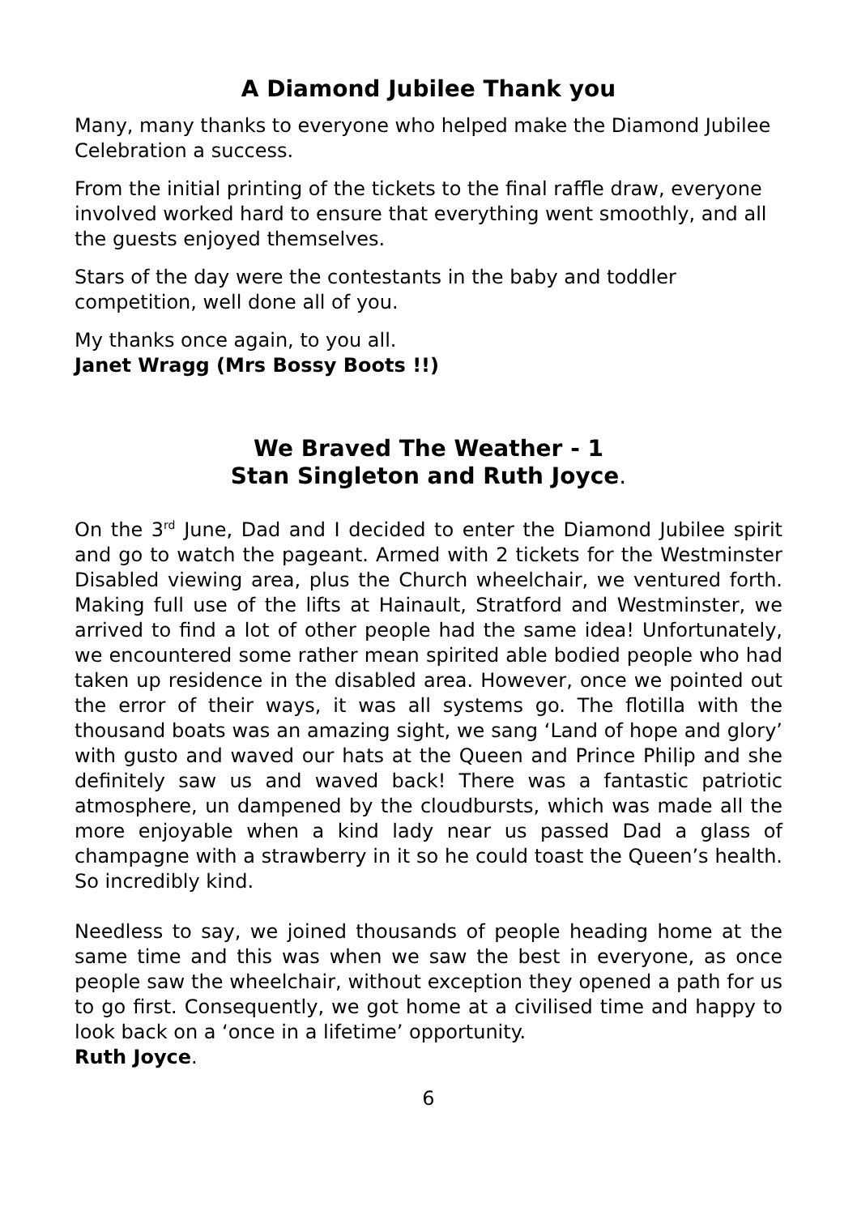A Diamond Jubilee Thank you
Many, many thanks to everyone who helped make the Diamond Jubilee Celebration a success.
From the initial printing of the tickets to the final raffle draw, everyone involved worked hard to ensure that everything went smoothly, and all the guests enjoyed themselves.
Stars of the day were the contestants in the baby and toddler competition, well done all of you.
My thanks once again, to you all.
Janet Wragg (Mrs Bossy Boots !!)
We Braved The Weather - 1
Stan Singleton and Ruth Joyce.
On the 3<sup>rd</sup> June, Dad and I decided to enter the Diamond Jubilee spirit and go to watch the pageant. Armed with 2 tickets for the Westminster Disabled viewing area, plus the Church wheelchair, we ventured forth. Making full use of the lifts at Hainault, Stratford and Westminster, we arrived to find a lot of other people had the same idea! Unfortunately, we encountered some rather mean spirited able bodied people who had taken up residence in the disabled area. However, once we pointed out the error of their ways, it was all systems go. The flotilla with the thousand boats was an amazing sight, we sang ‘Land of hope and glory’ with gusto and waved our hats at the Queen and Prince Philip and she definitely saw us and waved back! There was a fantastic patriotic atmosphere, un dampened by the cloudbursts, which was made all the more enjoyable when a kind lady near us passed Dad a glass of champagne with a strawberry in it so he could toast the Queen’s health. So incredibly kind.
Needless to say, we joined thousands of people heading home at the same time and this was when we saw the best in everyone, as once people saw the wheelchair, without exception they opened a path for us to go first. Consequently, we got home at a civilised time and happy to look back on a ‘once in a lifetime’ opportunity.
Ruth Joyce.
6